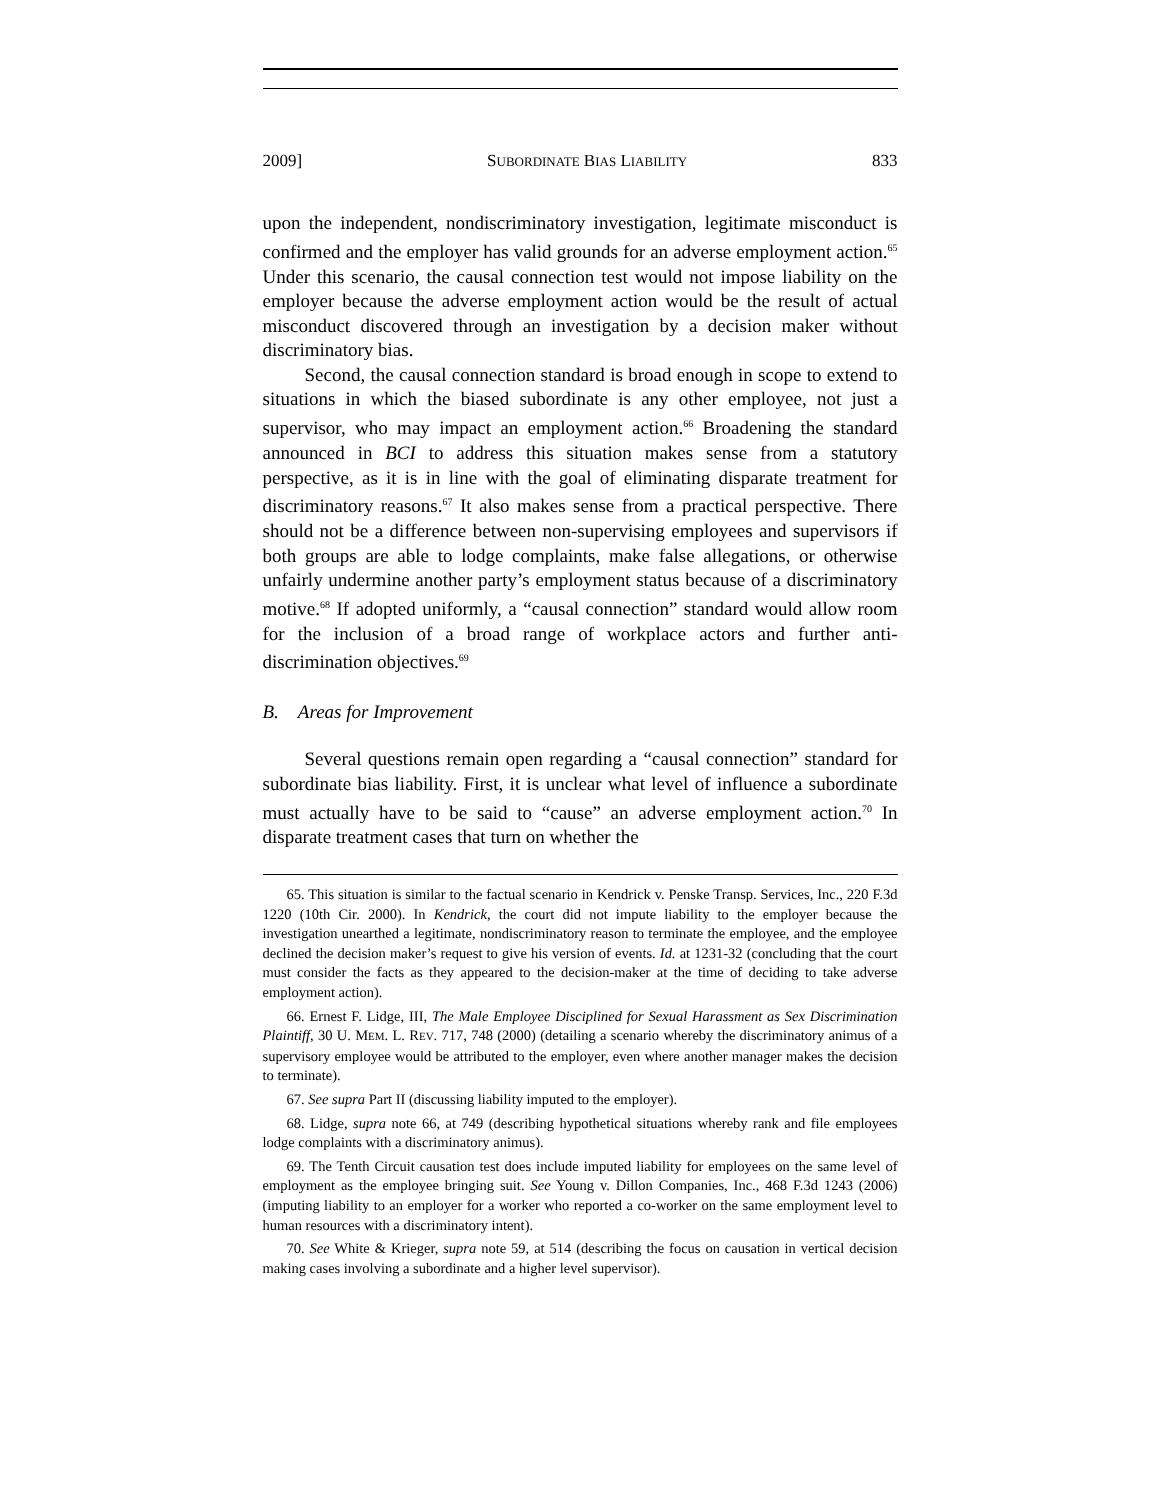2009] SUBORDINATE BIAS LIABILITY 833
upon the independent, nondiscriminatory investigation, legitimate misconduct is confirmed and the employer has valid grounds for an adverse employment action.<sup>65</sup> Under this scenario, the causal connection test would not impose liability on the employer because the adverse employment action would be the result of actual misconduct discovered through an investigation by a decision maker without discriminatory bias.
Second, the causal connection standard is broad enough in scope to extend to situations in which the biased subordinate is any other employee, not just a supervisor, who may impact an employment action.<sup>66</sup> Broadening the standard announced in BCI to address this situation makes sense from a statutory perspective, as it is in line with the goal of eliminating disparate treatment for discriminatory reasons.<sup>67</sup> It also makes sense from a practical perspective. There should not be a difference between non-supervising employees and supervisors if both groups are able to lodge complaints, make false allegations, or otherwise unfairly undermine another party’s employment status because of a discriminatory motive.<sup>68</sup> If adopted uniformly, a “causal connection” standard would allow room for the inclusion of a broad range of workplace actors and further anti-discrimination objectives.<sup>69</sup>
B. Areas for Improvement
Several questions remain open regarding a “causal connection” standard for subordinate bias liability. First, it is unclear what level of influence a subordinate must actually have to be said to “cause” an adverse employment action.<sup>70</sup> In disparate treatment cases that turn on whether the
65. This situation is similar to the factual scenario in Kendrick v. Penske Transp. Services, Inc., 220 F.3d 1220 (10th Cir. 2000). In Kendrick, the court did not impute liability to the employer because the investigation unearthed a legitimate, nondiscriminatory reason to terminate the employee, and the employee declined the decision maker’s request to give his version of events. Id. at 1231-32 (concluding that the court must consider the facts as they appeared to the decision-maker at the time of deciding to take adverse employment action).
66. Ernest F. Lidge, III, The Male Employee Disciplined for Sexual Harassment as Sex Discrimination Plaintiff, 30 U. MEM. L. REV. 717, 748 (2000) (detailing a scenario whereby the discriminatory animus of a supervisory employee would be attributed to the employer, even where another manager makes the decision to terminate).
67. See supra Part II (discussing liability imputed to the employer).
68. Lidge, supra note 66, at 749 (describing hypothetical situations whereby rank and file employees lodge complaints with a discriminatory animus).
69. The Tenth Circuit causation test does include imputed liability for employees on the same level of employment as the employee bringing suit. See Young v. Dillon Companies, Inc., 468 F.3d 1243 (2006) (imputing liability to an employer for a worker who reported a co-worker on the same employment level to human resources with a discriminatory intent).
70. See White & Krieger, supra note 59, at 514 (describing the focus on causation in vertical decision making cases involving a subordinate and a higher level supervisor).